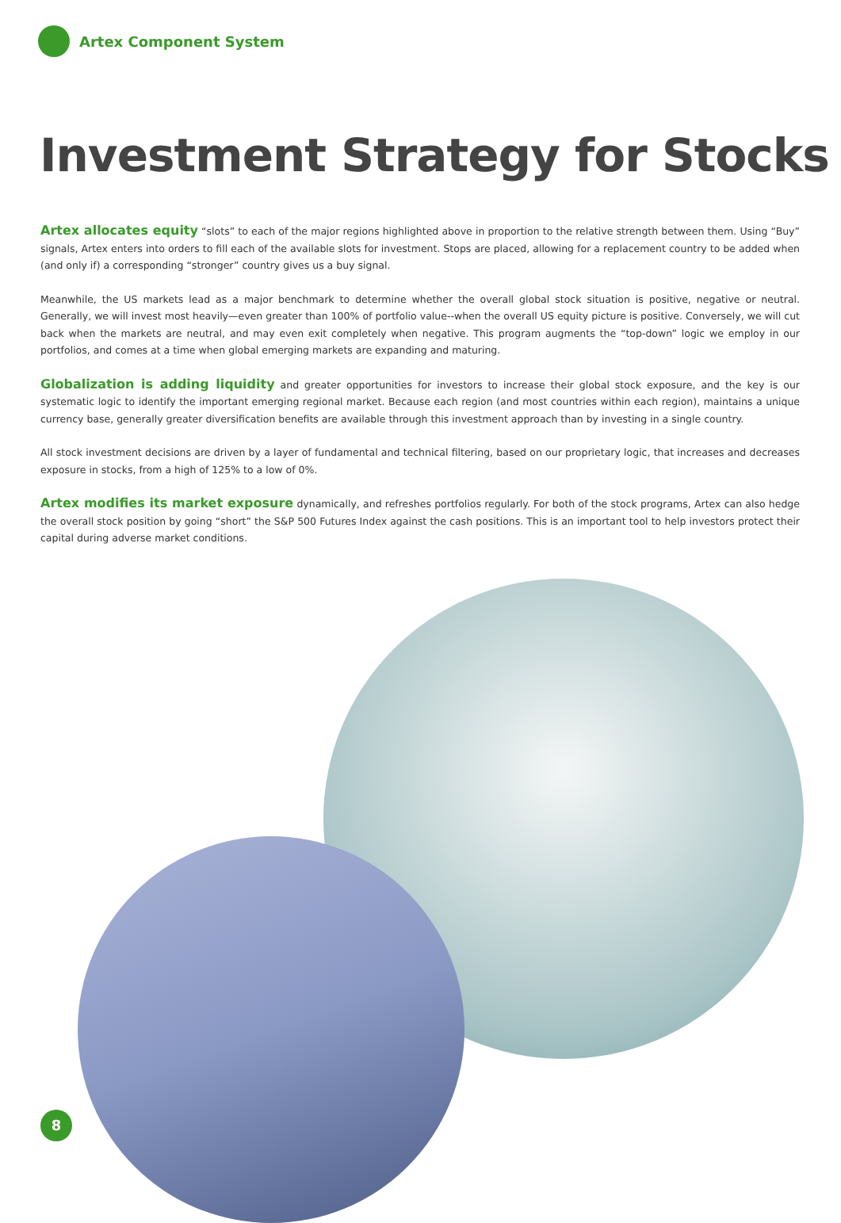Artex Component System
Investment Strategy for Stocks
Artex allocates equity “slots” to each of the major regions highlighted above in proportion to the relative strength between them. Using “Buy” signals, Artex enters into orders to fill each of the available slots for investment. Stops are placed, allowing for a replacement country to be added when (and only if) a corresponding “stronger” country gives us a buy signal.
Meanwhile, the US markets lead as a major benchmark to determine whether the overall global stock situation is positive, negative or neutral. Generally, we will invest most heavily—even greater than 100% of portfolio value--when the overall US equity picture is positive. Conversely, we will cut back when the markets are neutral, and may even exit completely when negative. This program augments the “top-down” logic we employ in our portfolios, and comes at a time when global emerging markets are expanding and maturing.
Globalization is adding liquidity and greater opportunities for investors to increase their global stock exposure, and the key is our systematic logic to identify the important emerging regional market. Because each region (and most countries within each region), maintains a unique currency base, generally greater diversification benefits are available through this investment approach than by investing in a single country.
All stock investment decisions are driven by a layer of fundamental and technical filtering, based on our proprietary logic, that increases and decreases exposure in stocks, from a high of 125% to a low of 0%.
Artex modifies its market exposure dynamically, and refreshes portfolios regularly. For both of the stock programs, Artex can also hedge the overall stock position by going “short” the S&P 500 Futures Index against the cash positions. This is an important tool to help investors protect their capital during adverse market conditions.
8